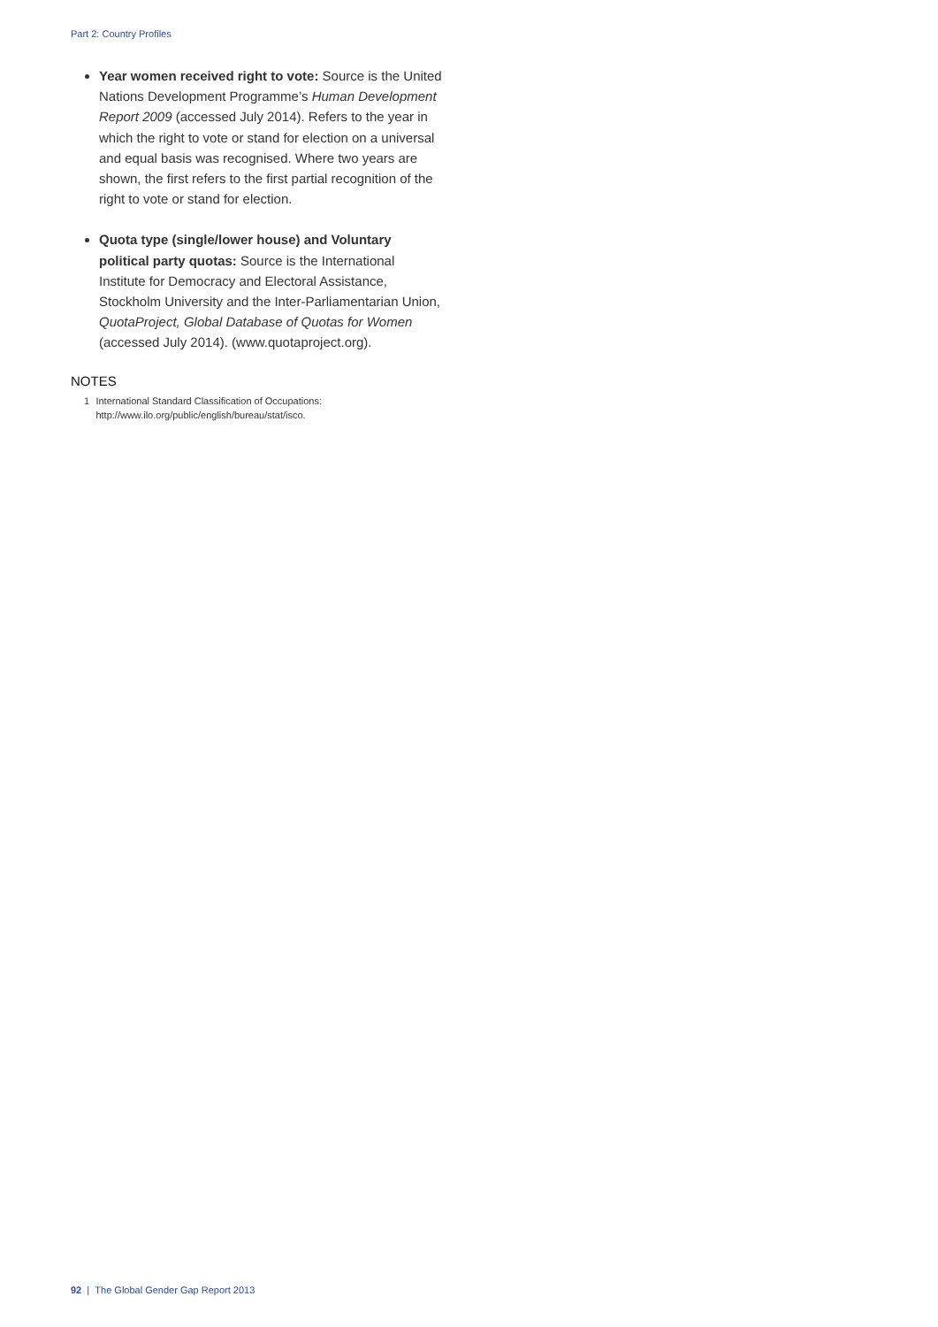Part 2: Country Profiles
Year women received right to vote: Source is the United Nations Development Programme’s Human Development Report 2009 (accessed July 2014). Refers to the year in which the right to vote or stand for election on a universal and equal basis was recognised. Where two years are shown, the first refers to the first partial recognition of the right to vote or stand for election.
Quota type (single/lower house) and Voluntary political party quotas: Source is the International Institute for Democracy and Electoral Assistance, Stockholm University and the Inter-Parliamentarian Union, QuotaProject, Global Database of Quotas for Women (accessed July 2014). (www.quotaproject.org).
NOTES
1 International Standard Classification of Occupations: http://www.ilo.org/public/english/bureau/stat/isco.
92 | The Global Gender Gap Report 2013